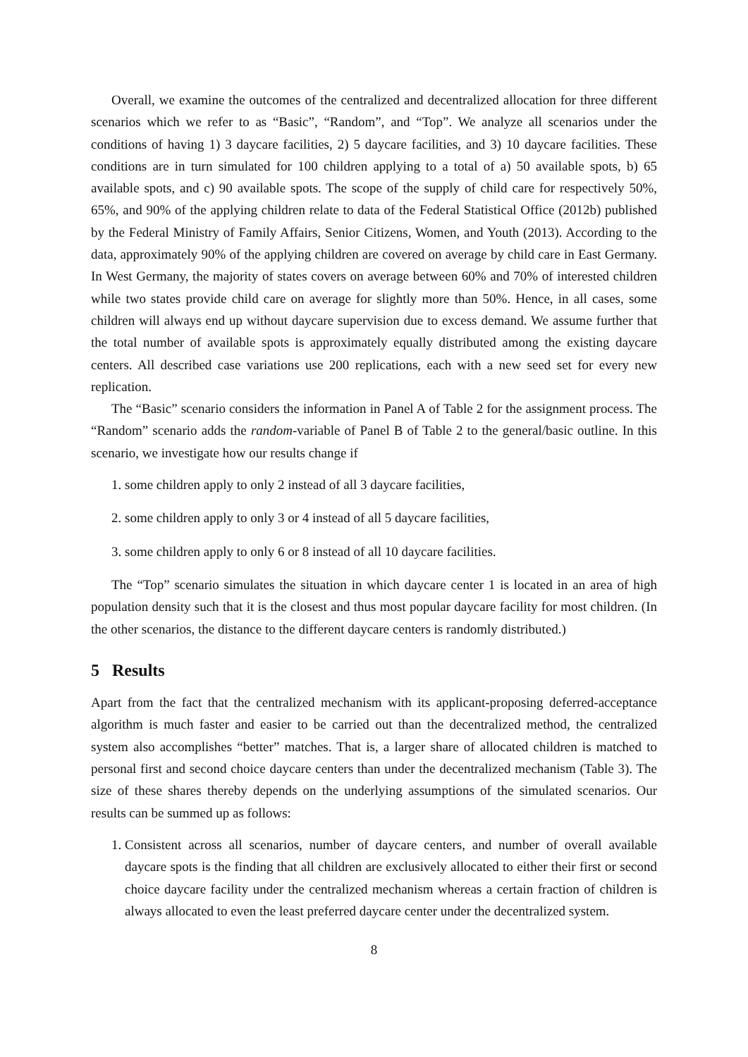Overall, we examine the outcomes of the centralized and decentralized allocation for three different scenarios which we refer to as “Basic”, “Random”, and “Top”. We analyze all scenarios under the conditions of having 1) 3 daycare facilities, 2) 5 daycare facilities, and 3) 10 daycare facilities. These conditions are in turn simulated for 100 children applying to a total of a) 50 available spots, b) 65 available spots, and c) 90 available spots. The scope of the supply of child care for respectively 50%, 65%, and 90% of the applying children relate to data of the Federal Statistical Office (2012b) published by the Federal Ministry of Family Affairs, Senior Citizens, Women, and Youth (2013). According to the data, approximately 90% of the applying children are covered on average by child care in East Germany. In West Germany, the majority of states covers on average between 60% and 70% of interested children while two states provide child care on average for slightly more than 50%. Hence, in all cases, some children will always end up without daycare supervision due to excess demand. We assume further that the total number of available spots is approximately equally distributed among the existing daycare centers. All described case variations use 200 replications, each with a new seed set for every new replication.
The “Basic” scenario considers the information in Panel A of Table 2 for the assignment process. The “Random” scenario adds the random-variable of Panel B of Table 2 to the general/basic outline. In this scenario, we investigate how our results change if
1. some children apply to only 2 instead of all 3 daycare facilities,
2. some children apply to only 3 or 4 instead of all 5 daycare facilities,
3. some children apply to only 6 or 8 instead of all 10 daycare facilities.
The “Top” scenario simulates the situation in which daycare center 1 is located in an area of high population density such that it is the closest and thus most popular daycare facility for most children. (In the other scenarios, the distance to the different daycare centers is randomly distributed.)
5 Results
Apart from the fact that the centralized mechanism with its applicant-proposing deferred-acceptance algorithm is much faster and easier to be carried out than the decentralized method, the centralized system also accomplishes “better” matches. That is, a larger share of allocated children is matched to personal first and second choice daycare centers than under the decentralized mechanism (Table 3). The size of these shares thereby depends on the underlying assumptions of the simulated scenarios. Our results can be summed up as follows:
1. Consistent across all scenarios, number of daycare centers, and number of overall available daycare spots is the finding that all children are exclusively allocated to either their first or second choice daycare facility under the centralized mechanism whereas a certain fraction of children is always allocated to even the least preferred daycare center under the decentralized system.
8